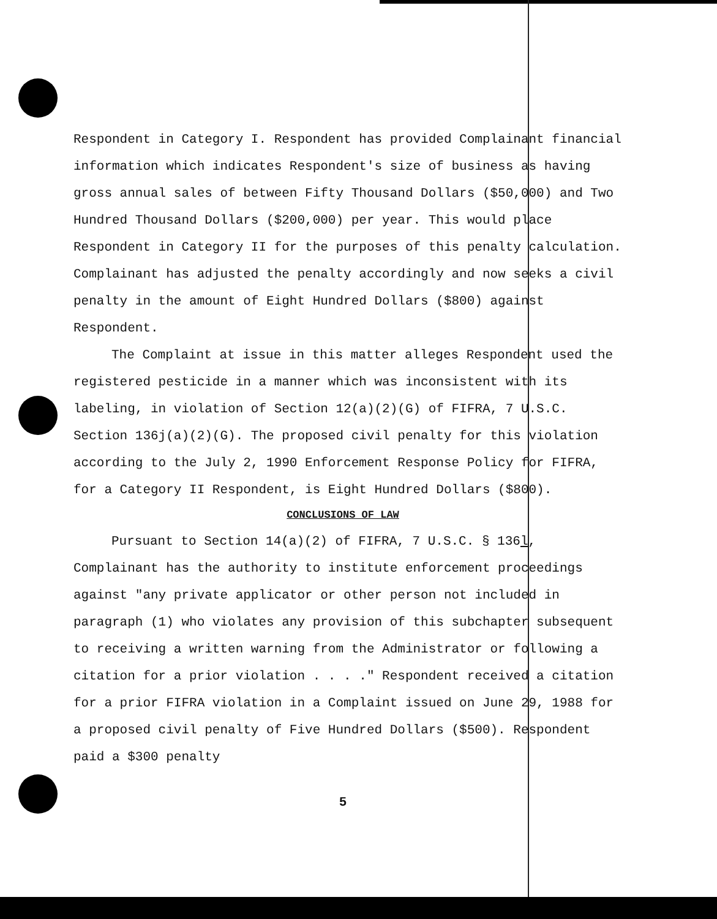Respondent in Category I. Respondent has provided Complainant financial information which indicates Respondent's size of business as having gross annual sales of between Fifty Thousand Dollars ($50,000) and Two Hundred Thousand Dollars ($200,000) per year. This would place Respondent in Category II for the purposes of this penalty calculation. Complainant has adjusted the penalty accordingly and now seeks a civil penalty in the amount of Eight Hundred Dollars ($800) against Respondent.
The Complaint at issue in this matter alleges Respondent used the registered pesticide in a manner which was inconsistent with its labeling, in violation of Section 12(a)(2)(G) of FIFRA, 7 U.S.C. Section 136j(a)(2)(G). The proposed civil penalty for this violation according to the July 2, 1990 Enforcement Response Policy for FIFRA, for a Category II Respondent, is Eight Hundred Dollars ($800).
CONCLUSIONS OF LAW
Pursuant to Section 14(a)(2) of FIFRA, 7 U.S.C. § 136l, Complainant has the authority to institute enforcement proceedings against "any private applicator or other person not included in paragraph (1) who violates any provision of this subchapter subsequent to receiving a written warning from the Administrator or following a citation for a prior violation . . . ." Respondent received a citation for a prior FIFRA violation in a Complaint issued on June 29, 1988 for a proposed civil penalty of Five Hundred Dollars ($500). Respondent paid a $300 penalty
5